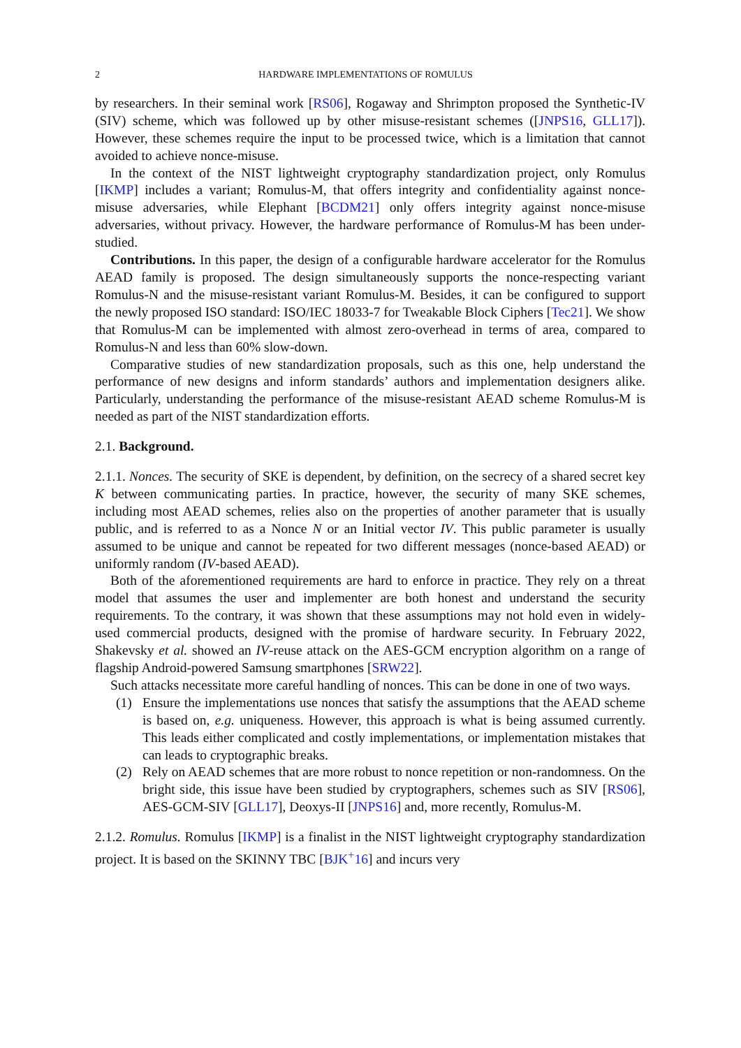2 HARDWARE IMPLEMENTATIONS OF ROMULUS
by researchers. In their seminal work [RS06], Rogaway and Shrimpton proposed the Synthetic-IV (SIV) scheme, which was followed up by other misuse-resistant schemes ([JNPS16, GLL17]). However, these schemes require the input to be processed twice, which is a limitation that cannot avoided to achieve nonce-misuse.
In the context of the NIST lightweight cryptography standardization project, only Romulus [IKMP] includes a variant; Romulus-M, that offers integrity and confidentiality against nonce-misuse adversaries, while Elephant [BCDM21] only offers integrity against nonce-misuse adversaries, without privacy. However, the hardware performance of Romulus-M has been under-studied.
Contributions. In this paper, the design of a configurable hardware accelerator for the Romulus AEAD family is proposed. The design simultaneously supports the nonce-respecting variant Romulus-N and the misuse-resistant variant Romulus-M. Besides, it can be configured to support the newly proposed ISO standard: ISO/IEC 18033-7 for Tweakable Block Ciphers [Tec21]. We show that Romulus-M can be implemented with almost zero-overhead in terms of area, compared to Romulus-N and less than 60% slow-down.
Comparative studies of new standardization proposals, such as this one, help understand the performance of new designs and inform standards’ authors and implementation designers alike. Particularly, understanding the performance of the misuse-resistant AEAD scheme Romulus-M is needed as part of the NIST standardization efforts.
2.1. Background.
2.1.1. Nonces. The security of SKE is dependent, by definition, on the secrecy of a shared secret key K between communicating parties. In practice, however, the security of many SKE schemes, including most AEAD schemes, relies also on the properties of another parameter that is usually public, and is referred to as a Nonce N or an Initial vector IV. This public parameter is usually assumed to be unique and cannot be repeated for two different messages (nonce-based AEAD) or uniformly random (IV-based AEAD).
Both of the aforementioned requirements are hard to enforce in practice. They rely on a threat model that assumes the user and implementer are both honest and understand the security requirements. To the contrary, it was shown that these assumptions may not hold even in widely-used commercial products, designed with the promise of hardware security. In February 2022, Shakevsky et al. showed an IV-reuse attack on the AES-GCM encryption algorithm on a range of flagship Android-powered Samsung smartphones [SRW22].
Such attacks necessitate more careful handling of nonces. This can be done in one of two ways.
(1) Ensure the implementations use nonces that satisfy the assumptions that the AEAD scheme is based on, e.g. uniqueness. However, this approach is what is being assumed currently. This leads either complicated and costly implementations, or implementation mistakes that can leads to cryptographic breaks.
(2) Rely on AEAD schemes that are more robust to nonce repetition or non-randomness. On the bright side, this issue have been studied by cryptographers, schemes such as SIV [RS06], AES-GCM-SIV [GLL17], Deoxys-II [JNPS16] and, more recently, Romulus-M.
2.1.2. Romulus. Romulus [IKMP] is a finalist in the NIST lightweight cryptography standardization project. It is based on the SKINNY TBC [BJK<sup>+</sup>16] and incurs very